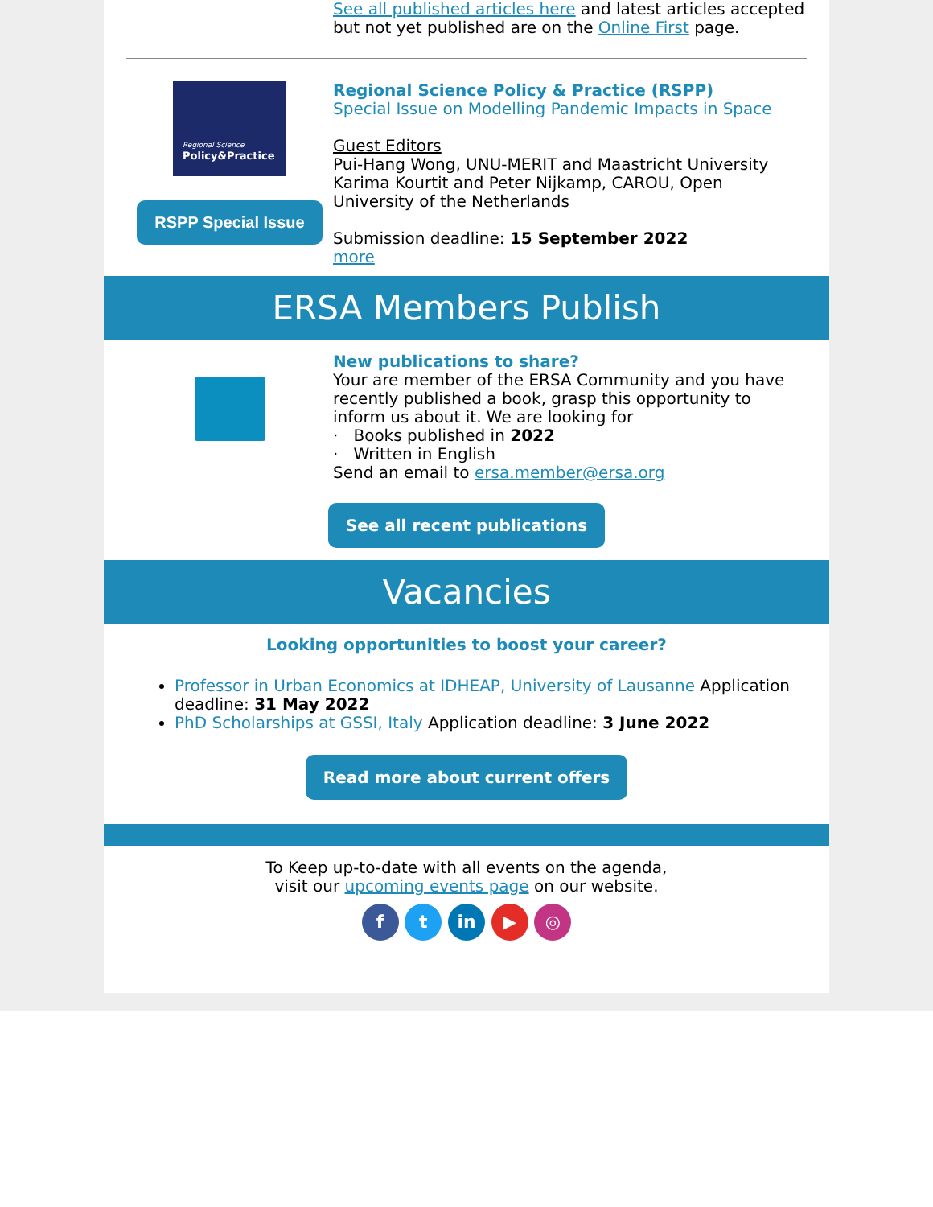See all published articles here and latest articles accepted but not yet published are on the Online First page.
Regional Science
Policy&Practice
RSPP Special Issue
Regional Science Policy & Practice (RSPP)
Special Issue on Modelling Pandemic Impacts in Space
Guest Editors
Pui-Hang Wong, UNU-MERIT and Maastricht University
Karima Kourtit and Peter Nijkamp, CAROU, Open University of the Netherlands
Submission deadline: 15 September 2022
more
ERSA Members Publish
New publications to share?
Your are member of the ERSA Community and you have recently published a book, grasp this opportunity to inform us about it. We are looking for
· Books published in 2022
· Written in English
Send an email to ersa.member@ersa.org
See all recent publications
Vacancies
Looking opportunities to boost your career?
Professor in Urban Economics at IDHEAP, University of Lausanne Application deadline: 31 May 2022
PhD Scholarships at GSSI, Italy Application deadline: 3 June 2022
Read more about current offers
To Keep up-to-date with all events on the agenda,
visit our upcoming events page on our website.
f t in ▶ ◎